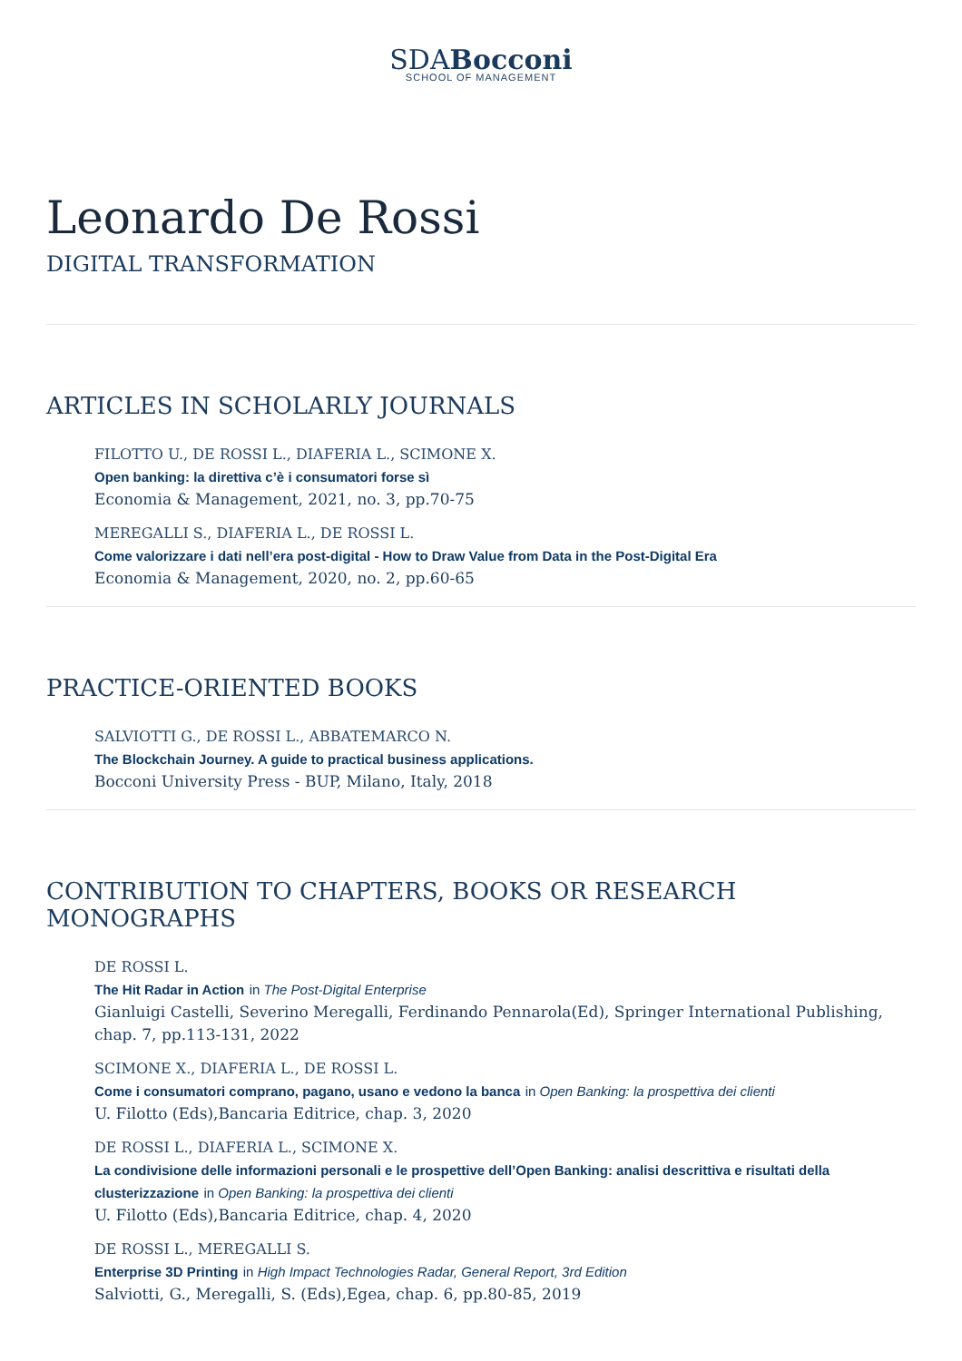SDABocconi
SCHOOL OF MANAGEMENT
Leonardo De Rossi
DIGITAL TRANSFORMATION
ARTICLES IN SCHOLARLY JOURNALS
FILOTTO U., DE ROSSI L., DIAFERIA L., SCIMONE X.
Open banking: la direttiva c’è i consumatori forse sì
Economia & Management, 2021, no. 3, pp.70-75
MEREGALLI S., DIAFERIA L., DE ROSSI L.
Come valorizzare i dati nell’era post-digital - How to Draw Value from Data in the Post-Digital Era
Economia & Management, 2020, no. 2, pp.60-65
PRACTICE-ORIENTED BOOKS
SALVIOTTI G., DE ROSSI L., ABBATEMARCO N.
The Blockchain Journey. A guide to practical business applications.
Bocconi University Press - BUP, Milano, Italy, 2018
CONTRIBUTION TO CHAPTERS, BOOKS OR RESEARCH MONOGRAPHS
DE ROSSI L.
The Hit Radar in Action in The Post-Digital Enterprise
Gianluigi Castelli, Severino Meregalli, Ferdinando Pennarola(Ed), Springer International Publishing, chap. 7, pp.113-131, 2022
SCIMONE X., DIAFERIA L., DE ROSSI L.
Come i consumatori comprano, pagano, usano e vedono la banca in Open Banking: la prospettiva dei clienti
U. Filotto (Eds),Bancaria Editrice, chap. 3, 2020
DE ROSSI L., DIAFERIA L., SCIMONE X.
La condivisione delle informazioni personali e le prospettive dell’Open Banking: analisi descrittiva e risultati della clusterizzazione in Open Banking: la prospettiva dei clienti
U. Filotto (Eds),Bancaria Editrice, chap. 4, 2020
DE ROSSI L., MEREGALLI S.
Enterprise 3D Printing in High Impact Technologies Radar, General Report, 3rd Edition
Salviotti, G., Meregalli, S. (Eds),Egea, chap. 6, pp.80-85, 2019